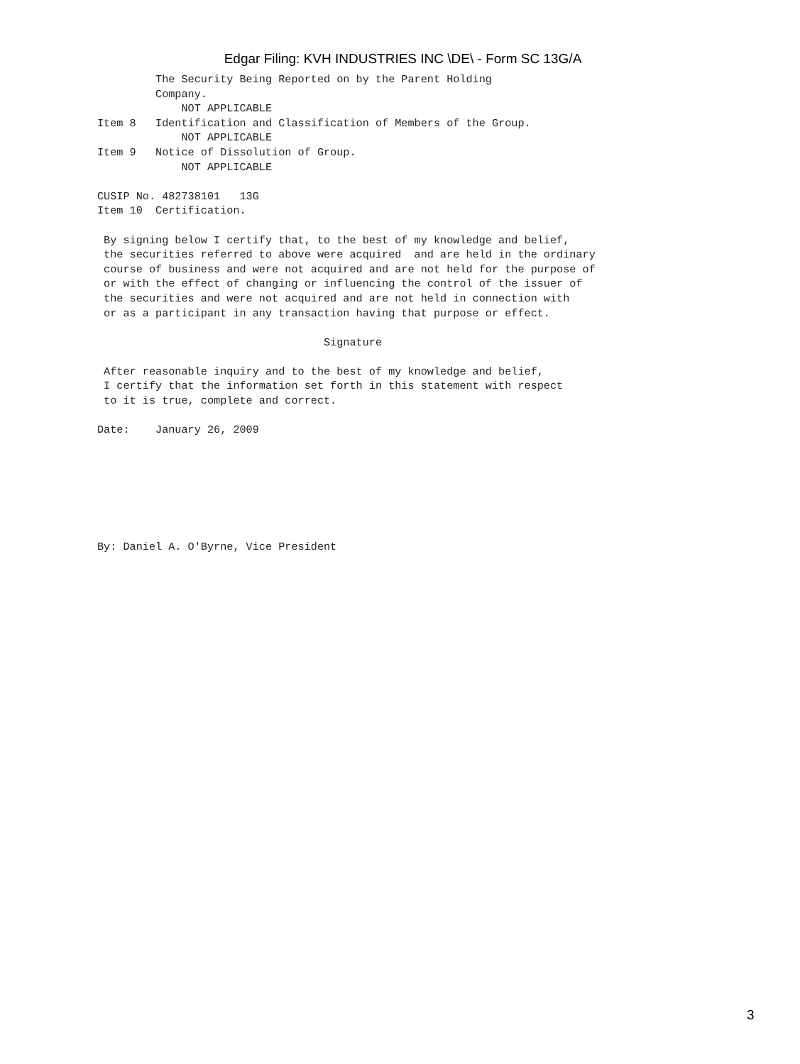Edgar Filing: KVH INDUSTRIES INC \DE\ - Form SC 13G/A
         The Security Being Reported on by the Parent Holding
         Company.
             NOT APPLICABLE
Item 8   Identification and Classification of Members of the Group.
             NOT APPLICABLE
Item 9   Notice of Dissolution of Group.
             NOT APPLICABLE

CUSIP No. 482738101   13G
Item 10  Certification.

 By signing below I certify that, to the best of my knowledge and belief,
 the securities referred to above were acquired  and are held in the ordinary
 course of business and were not acquired and are not held for the purpose of
 or with the effect of changing or influencing the control of the issuer of
 the securities and were not acquired and are not held in connection with
 or as a participant in any transaction having that purpose or effect.

                                   Signature

 After reasonable inquiry and to the best of my knowledge and belief,
 I certify that the information set forth in this statement with respect
 to it is true, complete and correct.

Date:    January 26, 2009







By: Daniel A. O'Byrne, Vice President
3